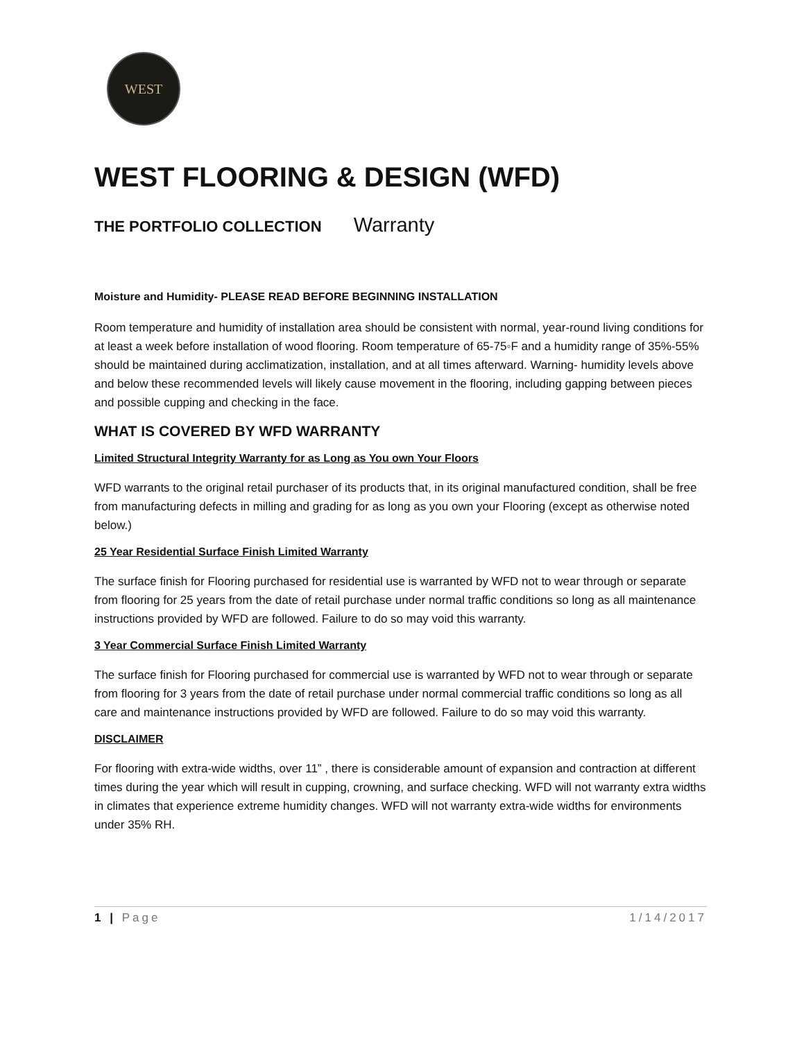WEST
WEST FLOORING & DESIGN (WFD)
THE PORTFOLIO COLLECTION Warranty
Moisture and Humidity- PLEASE READ BEFORE BEGINNING INSTALLATION
Room temperature and humidity of installation area should be consistent with normal, year-round living conditions for at least a week before installation of wood flooring. Room temperature of 65-75◦F and a humidity range of 35%-55% should be maintained during acclimatization, installation, and at all times afterward. Warning- humidity levels above and below these recommended levels will likely cause movement in the flooring, including gapping between pieces and possible cupping and checking in the face.
WHAT IS COVERED BY WFD WARRANTY
Limited Structural Integrity Warranty for as Long as You own Your Floors
WFD warrants to the original retail purchaser of its products that, in its original manufactured condition, shall be free from manufacturing defects in milling and grading for as long as you own your Flooring (except as otherwise noted below.)
25 Year Residential Surface Finish Limited Warranty
The surface finish for Flooring purchased for residential use is warranted by WFD not to wear through or separate from flooring for 25 years from the date of retail purchase under normal traffic conditions so long as all maintenance instructions provided by WFD are followed. Failure to do so may void this warranty.
3 Year Commercial Surface Finish Limited Warranty
The surface finish for Flooring purchased for commercial use is warranted by WFD not to wear through or separate from flooring for 3 years from the date of retail purchase under normal commercial traffic conditions so long as all care and maintenance instructions provided by WFD are followed. Failure to do so may void this warranty.
DISCLAIMER
For flooring with extra-wide widths, over 11” , there is considerable amount of expansion and contraction at different times during the year which will result in cupping, crowning, and surface checking. WFD will not warranty extra widths in climates that experience extreme humidity changes. WFD will not warranty extra-wide widths for environments under 35% RH.
1 | Page 1/14/2017